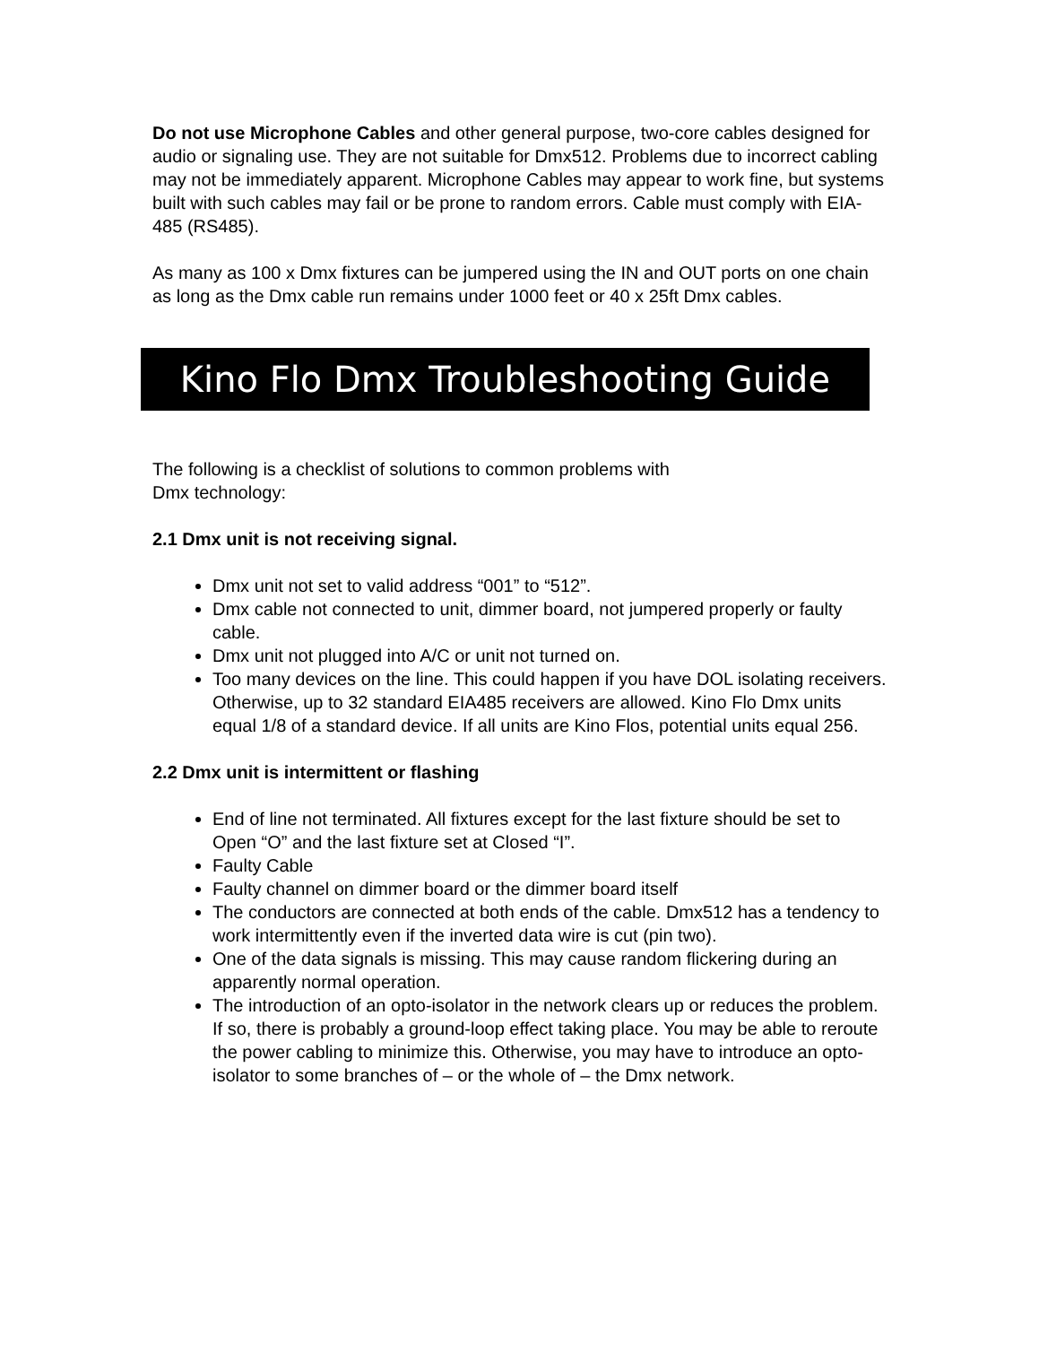Do not use Microphone Cables and other general purpose, two-core cables designed for audio or signaling use. They are not suitable for Dmx512. Problems due to incorrect cabling may not be immediately apparent. Microphone Cables may appear to work fine, but systems built with such cables may fail or be prone to random errors. Cable must comply with EIA-485 (RS485).
As many as 100 x Dmx fixtures can be jumpered using the IN and OUT ports on one chain as long as the Dmx cable run remains under 1000 feet or 40 x 25ft Dmx cables.
Kino Flo Dmx Troubleshooting Guide
The following is a checklist of solutions to common problems with
Dmx technology:
2.1 Dmx unit is not receiving signal.
Dmx unit not set to valid address “001” to “512”.
Dmx cable not connected to unit, dimmer board, not jumpered properly or faulty cable.
Dmx unit not plugged into A/C or unit not turned on.
Too many devices on the line. This could happen if you have DOL isolating receivers. Otherwise, up to 32 standard EIA485 receivers are allowed. Kino Flo Dmx units equal 1/8 of a standard device. If all units are Kino Flos, potential units equal 256.
2.2 Dmx unit is intermittent or flashing
End of line not terminated. All fixtures except for the last fixture should be set to Open “O” and the last fixture set at Closed “I”.
Faulty Cable
Faulty channel on dimmer board or the dimmer board itself
The conductors are connected at both ends of the cable. Dmx512 has a tendency to work intermittently even if the inverted data wire is cut (pin two).
One of the data signals is missing. This may cause random flickering during an apparently normal operation.
The introduction of an opto-isolator in the network clears up or reduces the problem. If so, there is probably a ground-loop effect taking place. You may be able to reroute the power cabling to minimize this. Otherwise, you may have to introduce an opto-isolator to some branches of – or the whole of – the Dmx network.